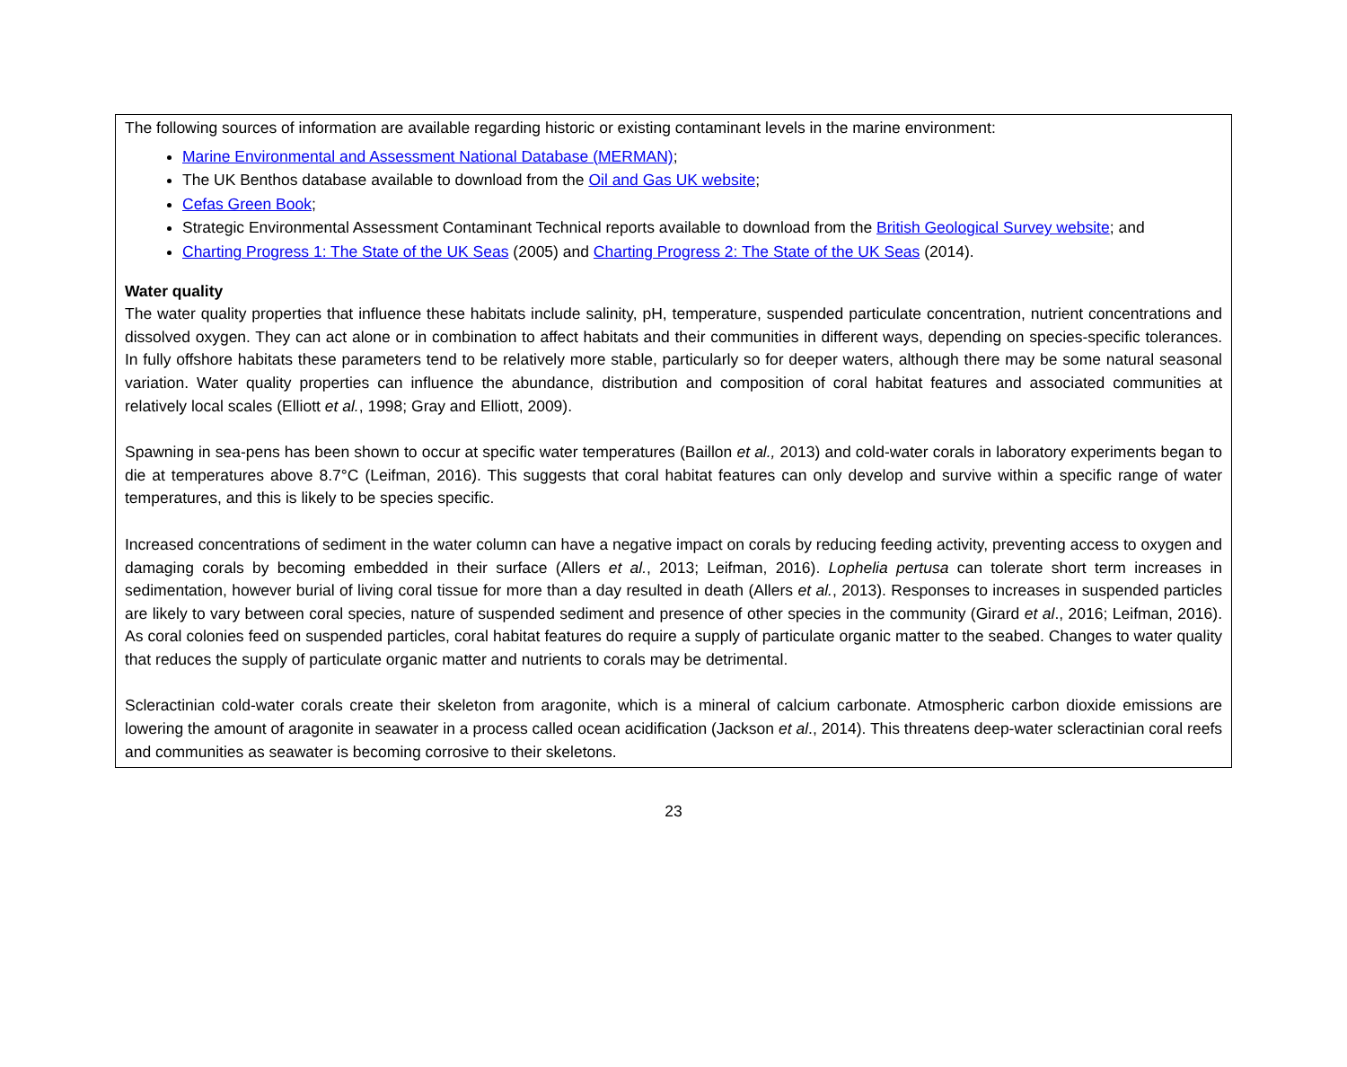| The following sources of information are available regarding historic or existing contaminant levels in the marine environment: Marine Environmental and Assessment National Database (MERMAN) ; The UK Benthos database available to download from the Oil and Gas UK website ; Cefas Green Book ; Strategic Environmental Assessment Contaminant Technical reports available to download from the British Geological Survey website ; and Charting Progress 1: The State of the UK Seas (2005) and Charting Progress 2: The State of the UK Seas (2014). Water quality The water quality properties that influence these habitats include salinity, pH, temperature, suspended particulate concentration, nutrient concentrations and dissolved oxygen. They can act alone or in combination to affect habitats and their communities in different ways, depending on species-specific tolerances. In fully offshore habitats these parameters tend to be relatively more stable, particularly so for deeper waters, although there may be some natural seasonal variation. Water quality properties can influence the abundance, distribution and composition of coral habitat features and associated communities at relatively local scales (Elliott et al. , 1998; Gray and Elliott, 2009). Spawning in sea-pens has been shown to occur at specific water temperatures (Baillon et al., 2013) and cold-water corals in laboratory experiments began to die at temperatures above 8.7°C (Leifman, 2016). This suggests that coral habitat features can only develop and survive within a specific range of water temperatures, and this is likely to be species specific. Increased concentrations of sediment in the water column can have a negative impact on corals by reducing feeding activity, preventing access to oxygen and damaging corals by becoming embedded in their surface (Allers et al. , 2013; Leifman, 2016). Lophelia pertusa can tolerate short term increases in sedimentation, however burial of living coral tissue for more than a day resulted in death (Allers et al. , 2013). Responses to increases in suspended particles are likely to vary between coral species, nature of suspended sediment and presence of other species in the community (Girard et al ., 2016; Leifman, 2016). As coral colonies feed on suspended particles, coral habitat features do require a supply of particulate organic matter to the seabed. Changes to water quality that reduces the supply of particulate organic matter and nutrients to corals may be detrimental. Scleractinian cold-water corals create their skeleton from aragonite, which is a mineral of calcium carbonate. Atmospheric carbon dioxide emissions are lowering the amount of aragonite in seawater in a process called ocean acidification (Jackson et al ., 2014). This threatens deep-water scleractinian coral reefs and communities as seawater is becoming corrosive to their skeletons. |
23